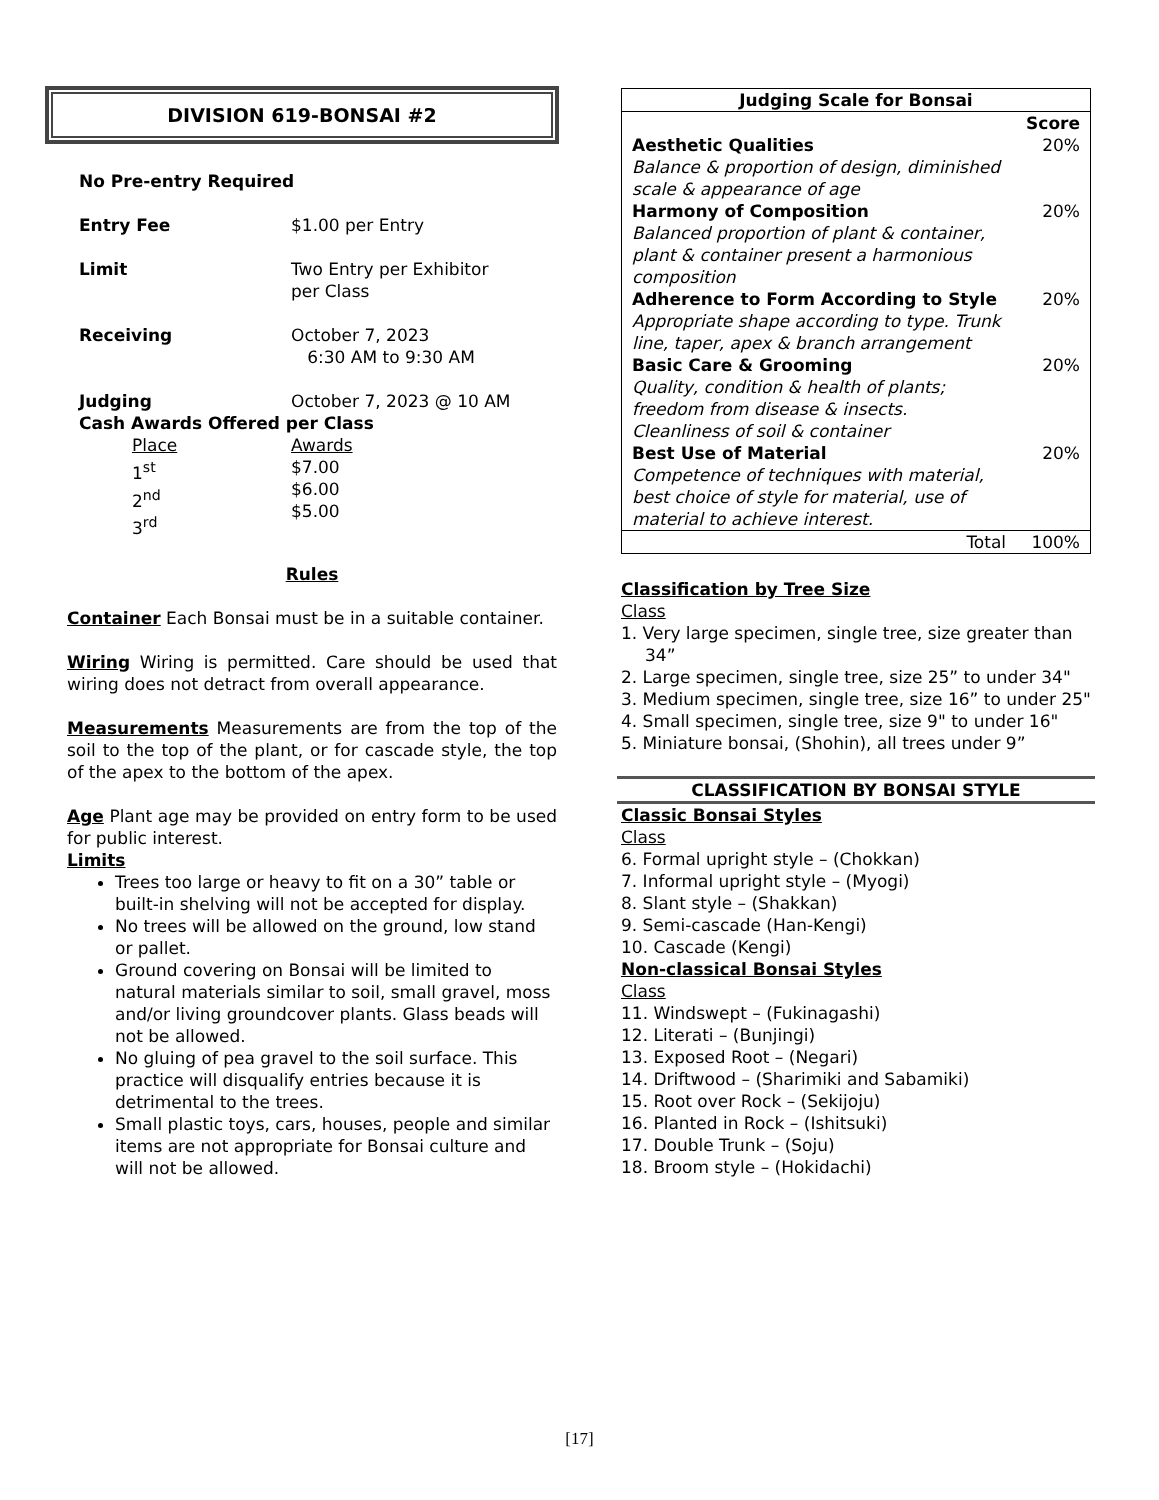DIVISION 619-BONSAI #2
No Pre-entry Required
Entry Fee $1.00 per Entry
Limit Two Entry per Exhibitor
per Class
Receiving October 7, 2023
6:30 AM to 9:30 AM
Judging October 7, 2023 @ 10 AM
Cash Awards Offered per Class
Place
1<sup>st</sup>
2<sup>nd</sup>
3<sup>rd</sup> Awards
$7.00
$6.00
$5.00
Rules
Container Each Bonsai must be in a suitable container.
Wiring Wiring is permitted. Care should be used that wiring does not detract from overall appearance.
Measurements Measurements are from the top of the soil to the top of the plant, or for cascade style, the top of the apex to the bottom of the apex.
Age Plant age may be provided on entry form to be used for public interest.
Limits
Trees too large or heavy to fit on a 30” table or built-in shelving will not be accepted for display.
No trees will be allowed on the ground, low stand or pallet.
Ground covering on Bonsai will be limited to natural materials similar to soil, small gravel, moss and/or living groundcover plants. Glass beads will not be allowed.
No gluing of pea gravel to the soil surface. This practice will disqualify entries because it is detrimental to the trees.
Small plastic toys, cars, houses, people and similar items are not appropriate for Bonsai culture and will not be allowed.
| Judging Scale for Bonsai | |
| --- | --- |
| | Score |
| Aesthetic Qualities Balance & proportion of design, diminished scale & appearance of age | 20% |
| Harmony of Composition Balanced proportion of plant & container, plant & container present a harmonious composition | 20% |
| Adherence to Form According to Style Appropriate shape according to type. Trunk line, taper, apex & branch arrangement | 20% |
| Basic Care & Grooming Quality, condition & health of plants; freedom from disease & insects. Cleanliness of soil & container | 20% |
| Best Use of Material Competence of techniques with material, best choice of style for material, use of material to achieve interest. | 20% |
| Total | 100% |
Classification by Tree Size
Class
1. Very large specimen, single tree, size greater than 34”
2. Large specimen, single tree, size 25” to under 34"
3. Medium specimen, single tree, size 16” to under 25"
4. Small specimen, single tree, size 9" to under 16"
5. Miniature bonsai, (Shohin), all trees under 9”
CLASSIFICATION BY BONSAI STYLE
Classic Bonsai Styles
Class
6. Formal upright style – (Chokkan)
7. Informal upright style – (Myogi)
8. Slant style – (Shakkan)
9. Semi-cascade (Han-Kengi)
10. Cascade (Kengi)
Non-classical Bonsai Styles
Class
11. Windswept – (Fukinagashi)
12. Literati – (Bunjingi)
13. Exposed Root – (Negari)
14. Driftwood – (Sharimiki and Sabamiki)
15. Root over Rock – (Sekijoju)
16. Planted in Rock – (Ishitsuki)
17. Double Trunk – (Soju)
18. Broom style – (Hokidachi)
[17]